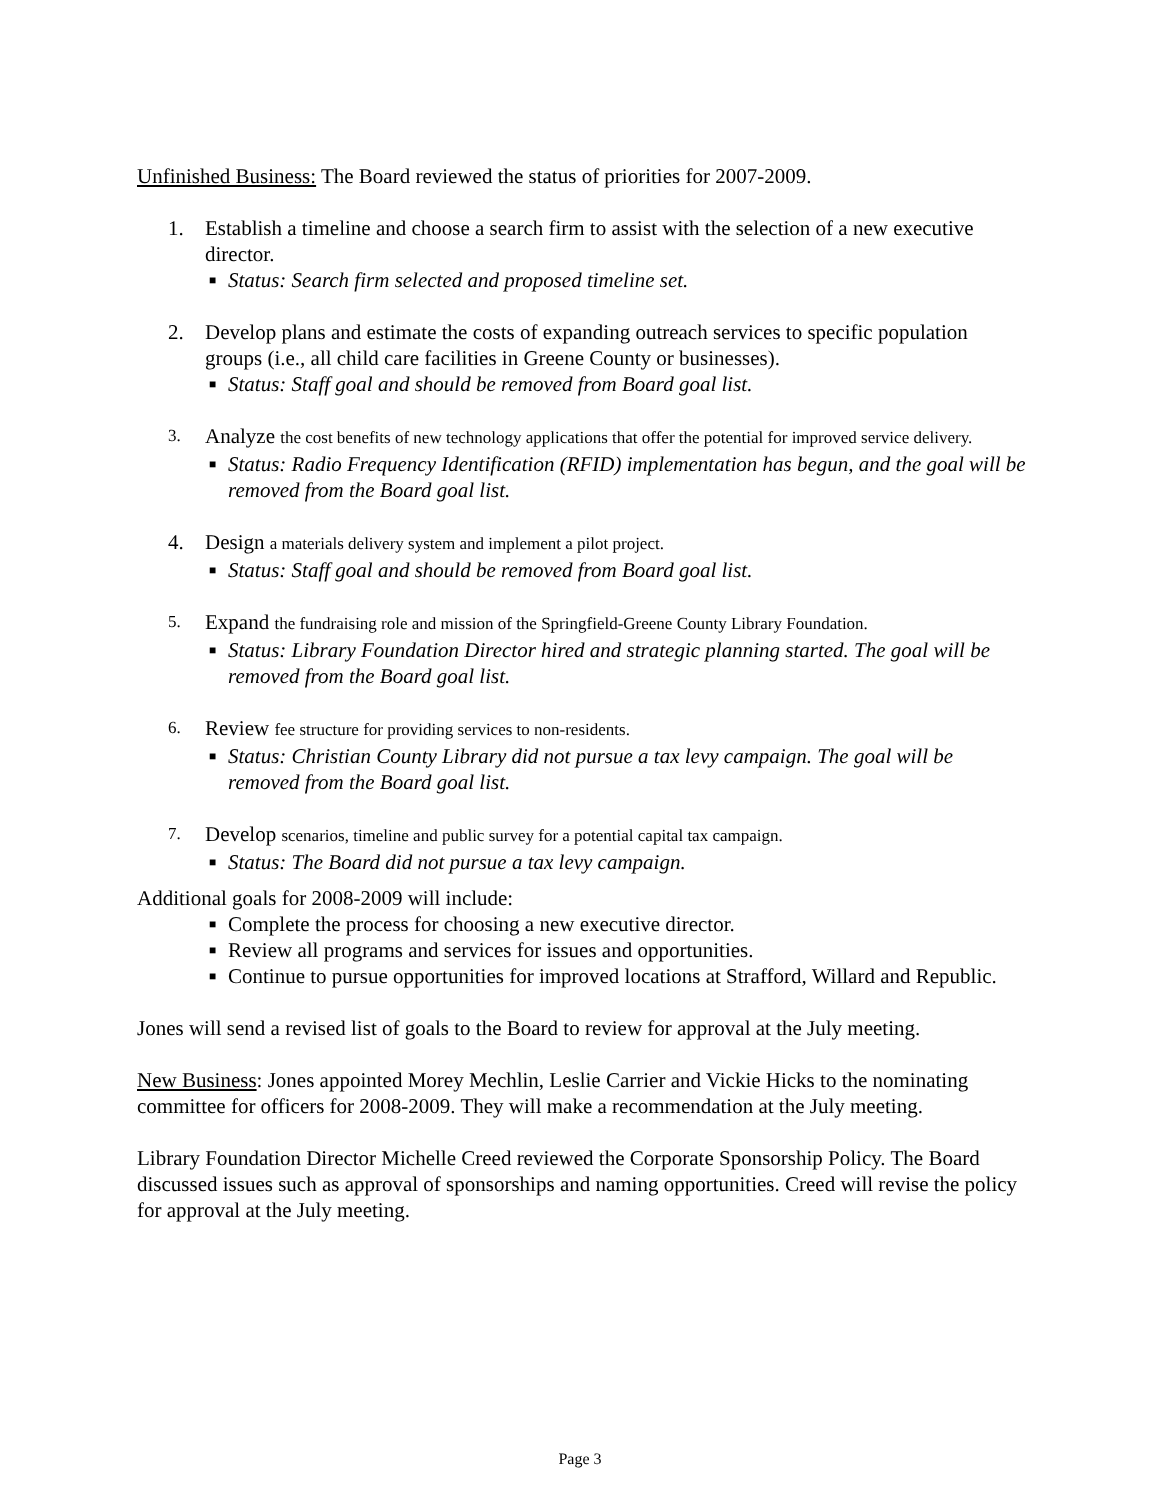Unfinished Business: The Board reviewed the status of priorities for 2007-2009.
1. Establish a timeline and choose a search firm to assist with the selection of a new executive director.
■ Status: Search firm selected and proposed timeline set.
2. Develop plans and estimate the costs of expanding outreach services to specific population groups (i.e., all child care facilities in Greene County or businesses).
■ Status: Staff goal and should be removed from Board goal list.
3.
Analyze the cost benefits of new technology applications that offer the potential for improved service delivery.
■ Status: Radio Frequency Identification (RFID) implementation has begun, and the goal will be removed from the Board goal list.
4. Design a materials delivery system and implement a pilot project.
■ Status: Staff goal and should be removed from Board goal list.
5.
Expand the fundraising role and mission of the Springfield-Greene County Library Foundation.
■ Status: Library Foundation Director hired and strategic planning started. The goal will be removed from the Board goal list.
6.
Review fee structure for providing services to non-residents.
■ Status: Christian County Library did not pursue a tax levy campaign. The goal will be removed from the Board goal list.
7.
Develop scenarios, timeline and public survey for a potential capital tax campaign.
■ Status: The Board did not pursue a tax levy campaign.
Additional goals for 2008-2009 will include:
■ Complete the process for choosing a new executive director.
■ Review all programs and services for issues and opportunities.
■ Continue to pursue opportunities for improved locations at Strafford, Willard and Republic.
Jones will send a revised list of goals to the Board to review for approval at the July meeting.
New Business: Jones appointed Morey Mechlin, Leslie Carrier and Vickie Hicks to the nominating committee for officers for 2008-2009. They will make a recommendation at the July meeting.
Library Foundation Director Michelle Creed reviewed the Corporate Sponsorship Policy. The Board discussed issues such as approval of sponsorships and naming opportunities. Creed will revise the policy for approval at the July meeting.
Page 3